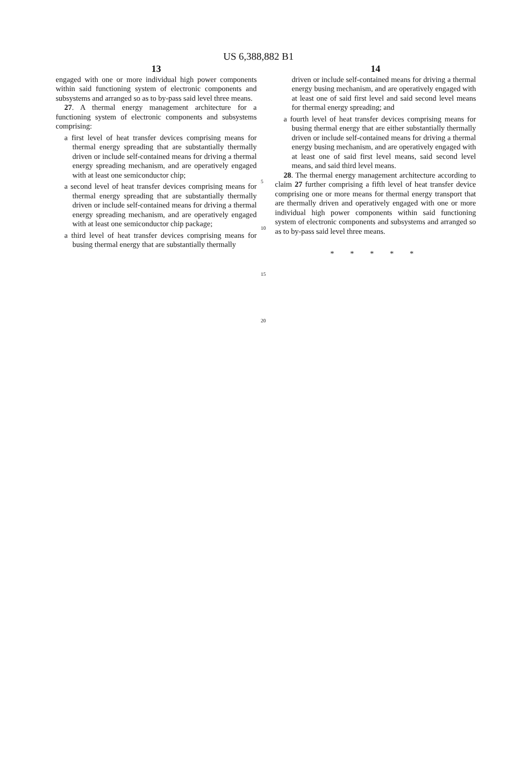US 6,388,882 B1
13
engaged with one or more individual high power components within said functioning system of electronic components and subsystems and arranged so as to by-pass said level three means.
27. A thermal energy management architecture for a functioning system of electronic components and subsystems comprising:
a first level of heat transfer devices comprising means for thermal energy spreading that are substantially thermally driven or include self-contained means for driving a thermal energy spreading mechanism, and are operatively engaged with at least one semiconductor chip;
a second level of heat transfer devices comprising means for thermal energy spreading that are substantially thermally driven or include self-contained means for driving a thermal energy spreading mechanism, and are operatively engaged with at least one semiconductor chip package;
a third level of heat transfer devices comprising means for busing thermal energy that are substantially thermally
5
10
15
20
14
driven or include self-contained means for driving a thermal energy busing mechanism, and are operatively engaged with at least one of said first level and said second level means for thermal energy spreading; and
a fourth level of heat transfer devices comprising means for busing thermal energy that are either substantially thermally driven or include self-contained means for driving a thermal energy busing mechanism, and are operatively engaged with at least one of said first level means, said second level means, and said third level means.
28. The thermal energy management architecture according to claim 27 further comprising a fifth level of heat transfer device comprising one or more means for thermal energy transport that are thermally driven and operatively engaged with one or more individual high power components within said functioning system of electronic components and subsystems and arranged so as to by-pass said level three means.
* * * * *